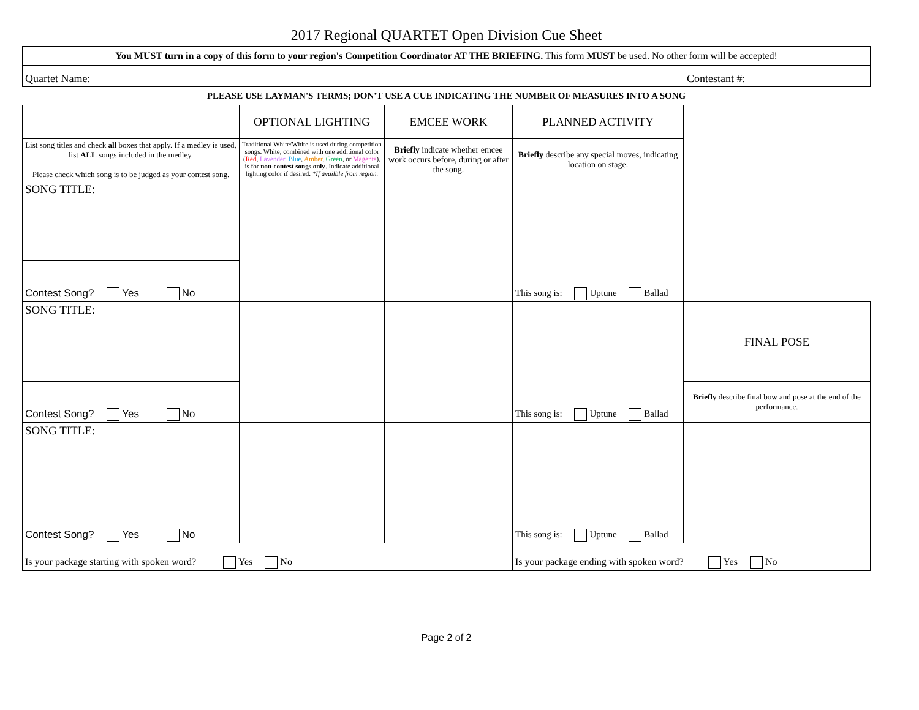2017 Regional QUARTET Open Division Cue Sheet
| You MUST turn in a copy of this form to your region's Competition Coordinator AT THE BRIEFING. This form MUST be used. No other form will be accepted! | |
| Quartet Name: | Contestant #: |
PLEASE USE LAYMAN'S TERMS; DON'T USE A CUE INDICATING THE NUMBER OF MEASURES INTO A SONG
| | OPTIONAL LIGHTING | EMCEE WORK | PLANNED ACTIVITY | |
| List song titles and check all boxes that apply. If a medley is used, list ALL songs included in the medley. Please check which song is to be judged as your contest song. | Traditional White/White is used during competition songs. White, combined with one additional color ( Red , Lavender, Blue , Amber , Green , or Magenta ), is for non-contest songs only . Indicate additional lighting color if desired. *If availble from region. | Briefly indicate whether emcee work occurs before, during or after the song. | Briefly describe any special moves, indicating location on stage. | |
| SONG TITLE: | | | This song is: Uptune Ballad | |
| Contest Song? Yes No | | | | |
| SONG TITLE: | | | This song is: Uptune Ballad | FINAL POSE |
| Contest Song? Yes No | | | | Briefly describe final bow and pose at the end of the performance. |
| SONG TITLE: | | | This song is: Uptune Ballad | |
| Contest Song? Yes No | | | | |
| Is your package starting with spoken word? Yes No | | | Is your package ending with spoken word? Yes No | |
Page 2 of 2